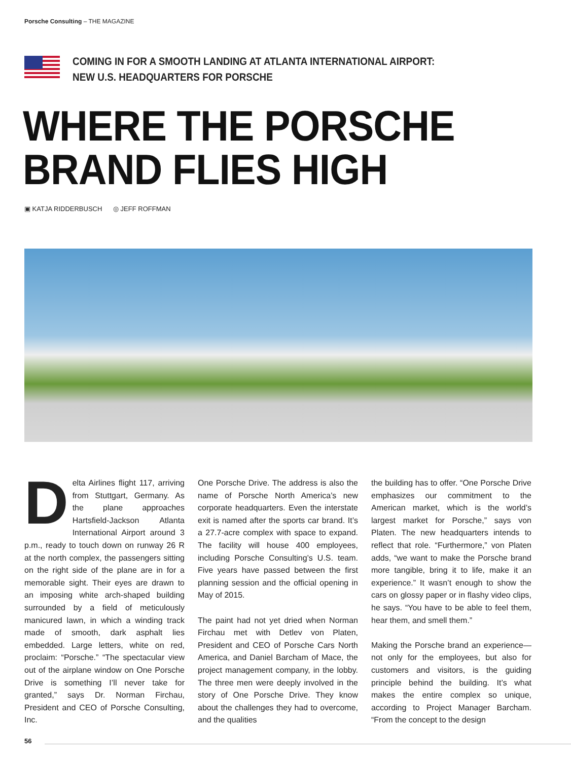Porsche Consulting – THE MAGAZINE
COMING IN FOR A SMOOTH LANDING AT ATLANTA INTERNATIONAL AIRPORT:
NEW U.S. HEADQUARTERS FOR PORSCHE
WHERE THE PORSCHE
BRAND FLIES HIGH
▣ KATJA RIDDERBUSCH ◎ JEFF ROFFMAN
Delta Airlines flight 117, arriving from Stuttgart, Germany. As the plane approaches Hartsfield-Jackson Atlanta International Airport around 3 p.m., ready to touch down on runway 26 R at the north complex, the passengers sitting on the right side of the plane are in for a memorable sight. Their eyes are drawn to an imposing white arch-shaped building surrounded by a field of meticulously manicured lawn, in which a winding track made of smooth, dark asphalt lies embedded. Large letters, white on red, proclaim: “Porsche.” “The spectacular view out of the airplane window on One Porsche Drive is something I’ll never take for granted,” says Dr. Norman Firchau, President and CEO of Porsche Consulting, Inc.
One Porsche Drive. The address is also the name of Porsche North America’s new corporate headquarters. Even the interstate exit is named after the sports car brand. It’s a 27.7-acre complex with space to expand. The facility will house 400 employees, including Porsche Consulting’s U.S. team. Five years have passed between the first planning session and the official opening in May of 2015.
The paint had not yet dried when Norman Firchau met with Detlev von Platen, President and CEO of Porsche Cars North America, and Daniel Barcham of Mace, the project management company, in the lobby. The three men were deeply involved in the story of One Porsche Drive. They know about the challenges they had to overcome, and the qualities
the building has to offer. “One Porsche Drive emphasizes our commitment to the American market, which is the world’s largest market for Porsche,” says von Platen. The new headquarters intends to reflect that role. “Furthermore,” von Platen adds, “we want to make the Porsche brand more tangible, bring it to life, make it an experience.” It wasn’t enough to show the cars on glossy paper or in flashy video clips, he says. “You have to be able to feel them, hear them, and smell them.”
Making the Porsche brand an experience—not only for the employees, but also for customers and visitors, is the guiding principle behind the building. It’s what makes the entire complex so unique, according to Project Manager Barcham. “From the concept to the design
56